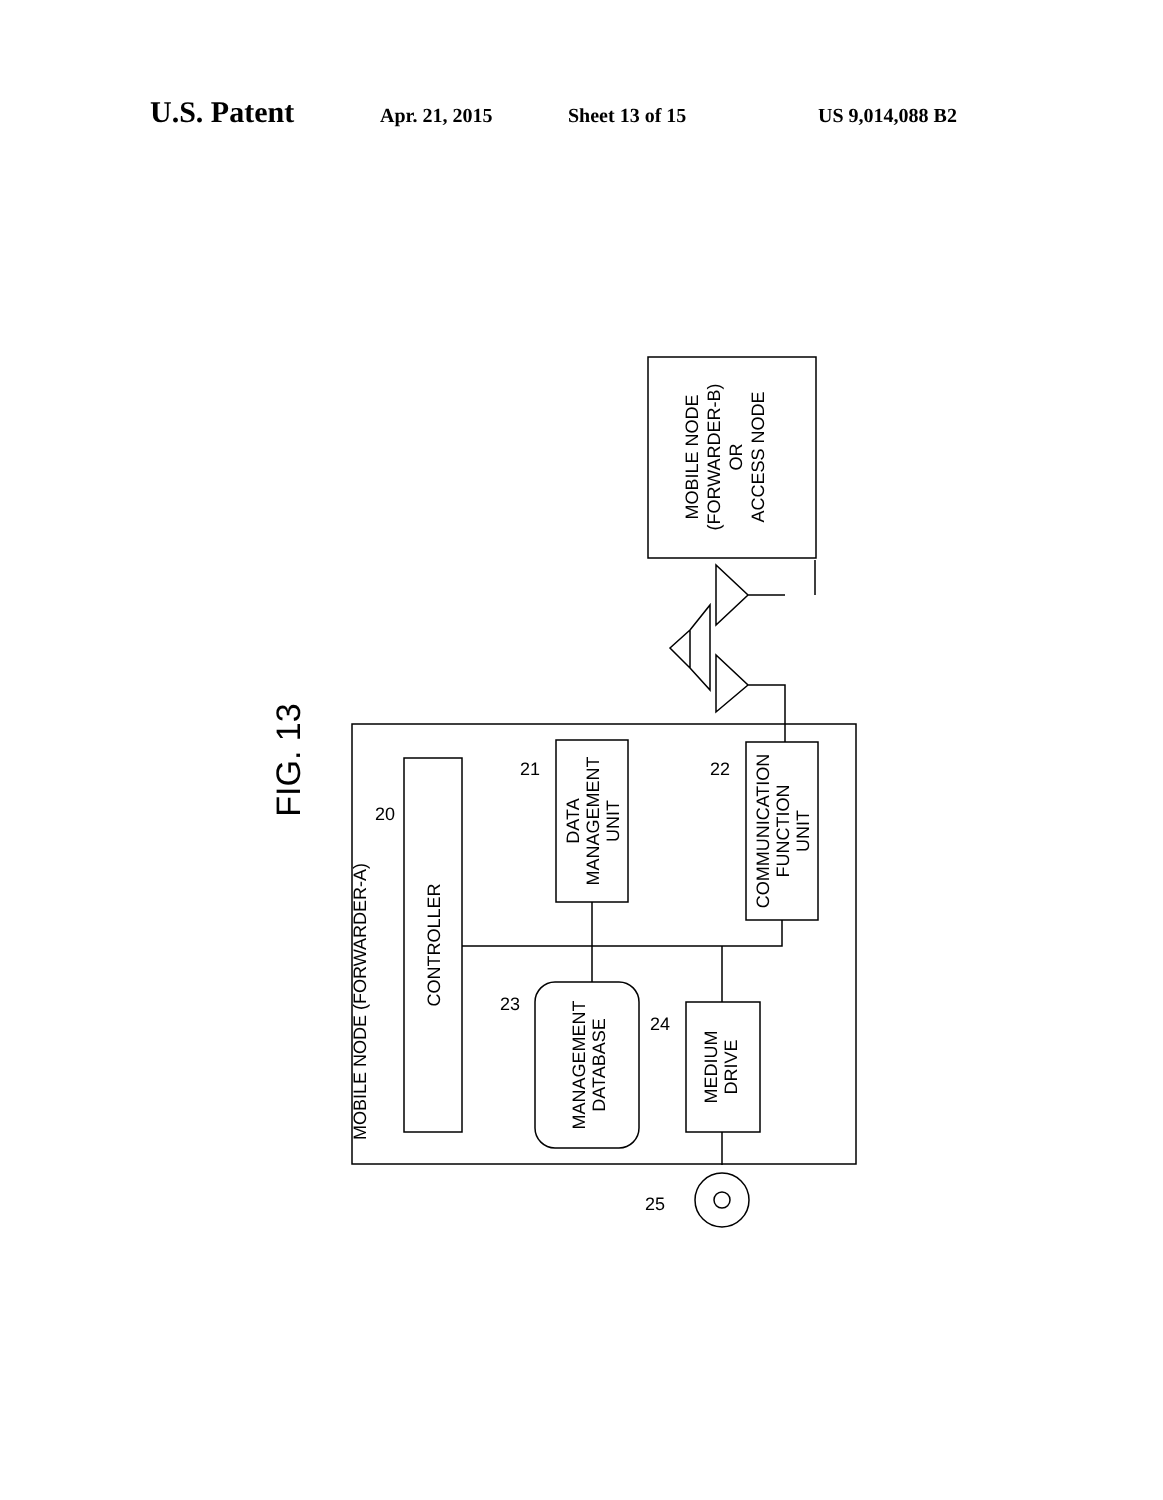U.S. Patent
Apr. 21, 2015 Sheet 13 of 15 US 9,014,088 B2
FIG. 13
MOBILE NODE (FORWARDER-A)
CONTROLLER
DATA
MANAGEMENT
UNIT
COMMUNICATION
FUNCTION
UNIT
MANAGEMENT
DATABASE
MEDIUM
DRIVE
20
21
22
23
24
25
MOBILE NODE
(FORWARDER-B)
OR
ACCESS NODE